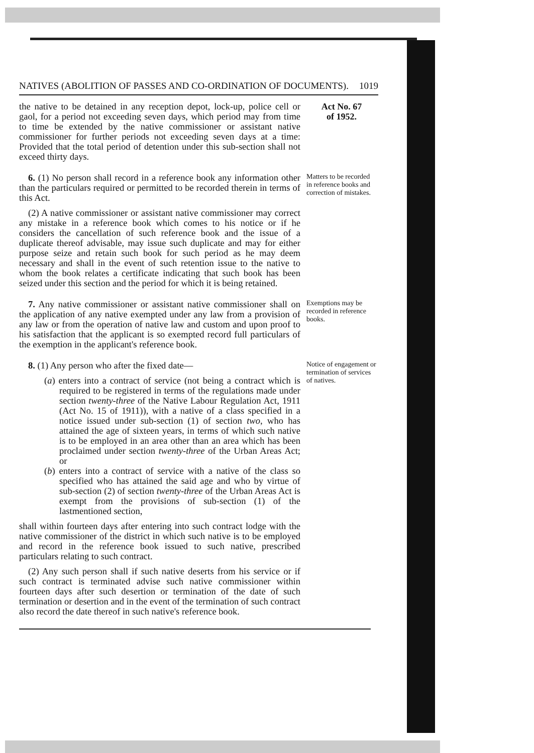NATIVES (ABOLITION OF PASSES AND CO-ORDINATION OF DOCUMENTS). 1019
the native to be detained in any reception depot, lock-up, police cell or gaol, for a period not exceeding seven days, which period may from time to time be extended by the native commissioner or assistant native commissioner for further periods not exceeding seven days at a time: Provided that the total period of detention under this sub-section shall not exceed thirty days.
Act No. 67
of 1952.
6. (1) No person shall record in a reference book any information other than the particulars required or permitted to be recorded therein in terms of this Act.
(2) A native commissioner or assistant native commissioner may correct any mistake in a reference book which comes to his notice or if he considers the cancellation of such reference book and the issue of a duplicate thereof advisable, may issue such duplicate and may for either purpose seize and retain such book for such period as he may deem necessary and shall in the event of such retention issue to the native to whom the book relates a certificate indicating that such book has been seized under this section and the period for which it is being retained.
Matters to be recorded in reference books and correction of mistakes.
7. Any native commissioner or assistant native commissioner shall on the application of any native exempted under any law from a provision of any law or from the operation of native law and custom and upon proof to his satisfaction that the applicant is so exempted record full particulars of the exemption in the applicant's reference book.
Exemptions may be recorded in reference books.
8. (1) Any person who after the fixed date—
(a) enters into a contract of service (not being a contract which is required to be registered in terms of the regulations made under section twenty-three of the Native Labour Regulation Act, 1911 (Act No. 15 of 1911)), with a native of a class specified in a notice issued under sub-section (1) of section two, who has attained the age of sixteen years, in terms of which such native is to be employed in an area other than an area which has been proclaimed under section twenty-three of the Urban Areas Act; or
(b) enters into a contract of service with a native of the class so specified who has attained the said age and who by virtue of sub-section (2) of section twenty-three of the Urban Areas Act is exempt from the provisions of sub-section (1) of the lastmentioned section,
shall within fourteen days after entering into such contract lodge with the native commissioner of the district in which such native is to be employed and record in the reference book issued to such native, prescribed particulars relating to such contract.
(2) Any such person shall if such native deserts from his service or if such contract is terminated advise such native commissioner within fourteen days after such desertion or termination of the date of such termination or desertion and in the event of the termination of such contract also record the date thereof in such native's reference book.
Notice of engagement or termination of services of natives.